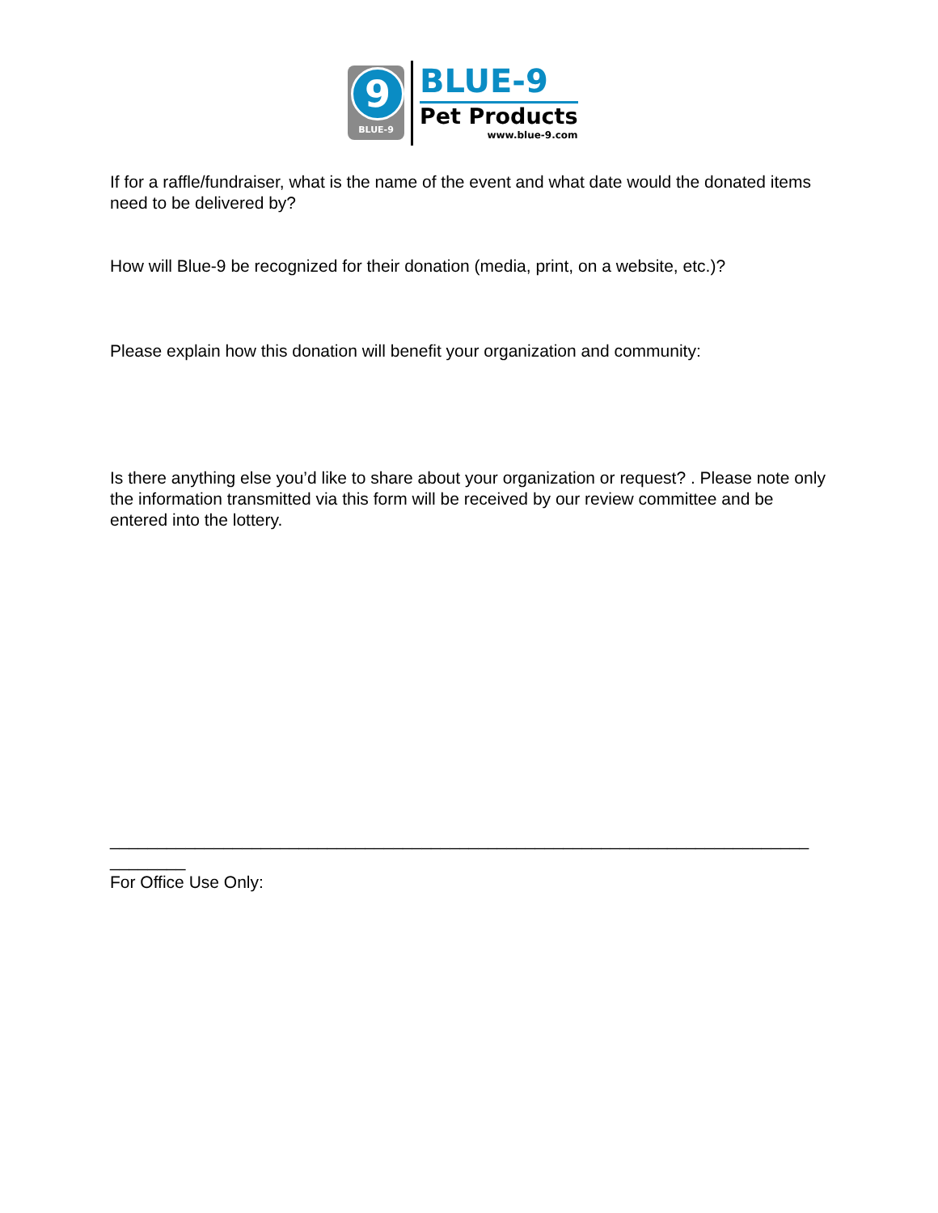9
BLUE-9
BLUE-9
Pet Products
www.blue-9.com
If for a raffle/fundraiser, what is the name of the event and what date would the donated items need to be delivered by?
How will Blue-9 be recognized for their donation (media, print, on a website, etc.)?
Please explain how this donation will benefit your organization and community:
Is there anything else you’d like to share about your organization or request? . Please note only the information transmitted via this form will be received by our review committee and be entered into the lottery.
__________________________________________________________________________ ________
For Office Use Only: